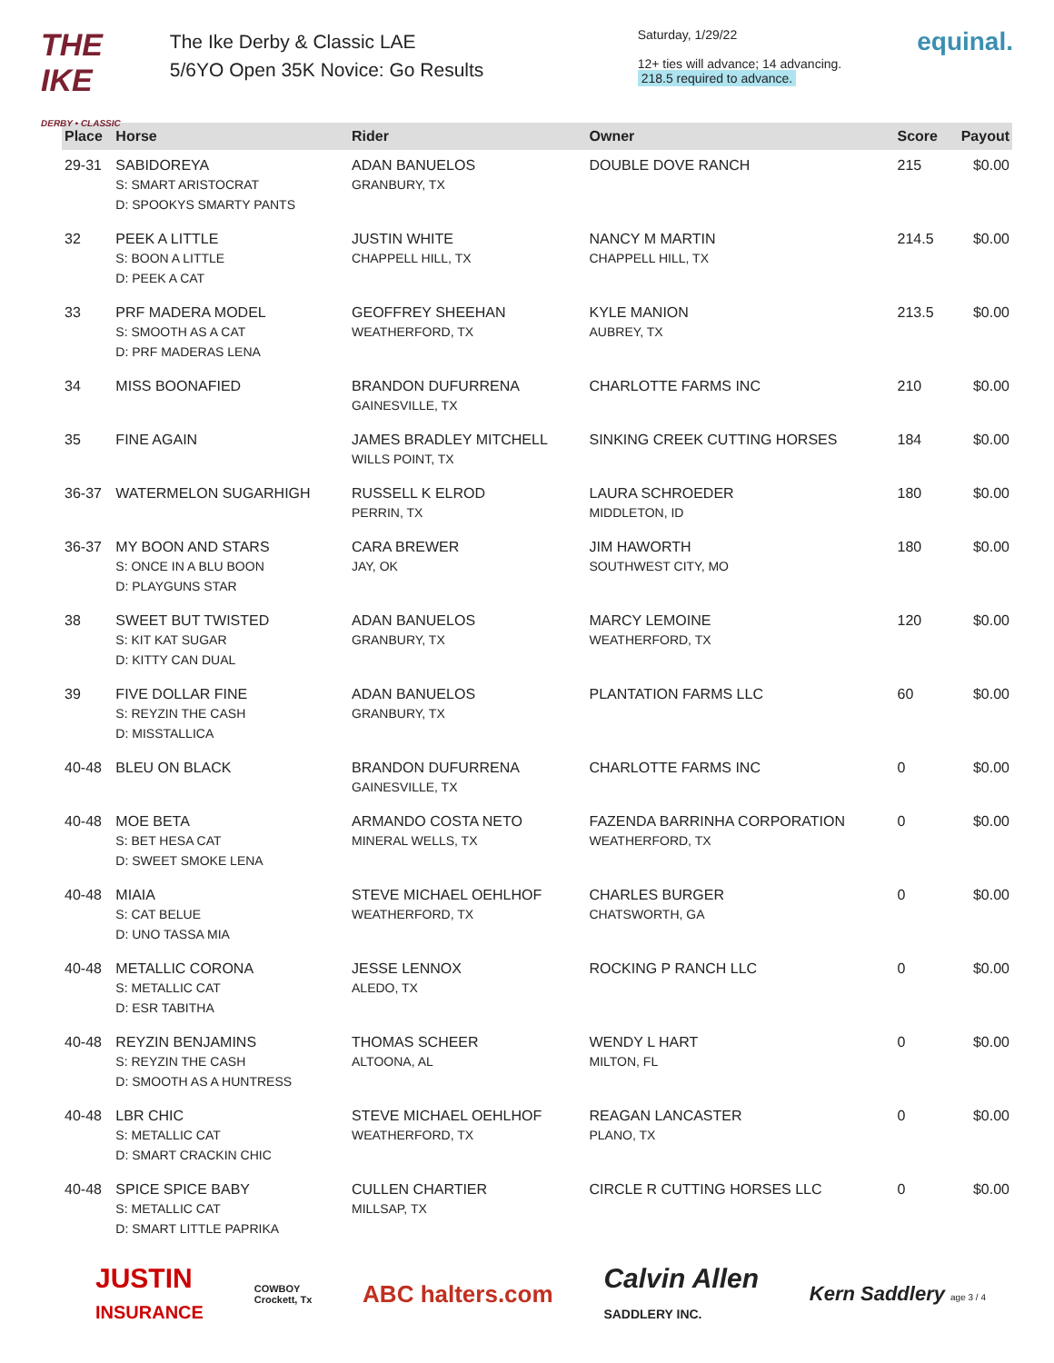THE IKE
DERBY • CLASSIC
The Ike Derby & Classic LAE
5/6YO Open 35K Novice: Go Results
Saturday, 1/29/22
12+ ties will advance; 14 advancing.
218.5 required to advance.
equinal.
| Place | Horse | Rider | Owner | Score | Payout |
| --- | --- | --- | --- | --- | --- |
| 29-31 | SABIDOREYA S: SMART ARISTOCRAT D: SPOOKYS SMARTY PANTS | ADAN BANUELOS GRANBURY, TX | DOUBLE DOVE RANCH | 215 | $0.00 |
| 32 | PEEK A LITTLE S: BOON A LITTLE D: PEEK A CAT | JUSTIN WHITE CHAPPELL HILL, TX | NANCY M MARTIN CHAPPELL HILL, TX | 214.5 | $0.00 |
| 33 | PRF MADERA MODEL S: SMOOTH AS A CAT D: PRF MADERAS LENA | GEOFFREY SHEEHAN WEATHERFORD, TX | KYLE MANION AUBREY, TX | 213.5 | $0.00 |
| 34 | MISS BOONAFIED | BRANDON DUFURRENA GAINESVILLE, TX | CHARLOTTE FARMS INC | 210 | $0.00 |
| 35 | FINE AGAIN | JAMES BRADLEY MITCHELL WILLS POINT, TX | SINKING CREEK CUTTING HORSES | 184 | $0.00 |
| 36-37 | WATERMELON SUGARHIGH | RUSSELL K ELROD PERRIN, TX | LAURA SCHROEDER MIDDLETON, ID | 180 | $0.00 |
| 36-37 | MY BOON AND STARS S: ONCE IN A BLU BOON D: PLAYGUNS STAR | CARA BREWER JAY, OK | JIM HAWORTH SOUTHWEST CITY, MO | 180 | $0.00 |
| 38 | SWEET BUT TWISTED S: KIT KAT SUGAR D: KITTY CAN DUAL | ADAN BANUELOS GRANBURY, TX | MARCY LEMOINE WEATHERFORD, TX | 120 | $0.00 |
| 39 | FIVE DOLLAR FINE S: REYZIN THE CASH D: MISSTALLICA | ADAN BANUELOS GRANBURY, TX | PLANTATION FARMS LLC | 60 | $0.00 |
| 40-48 | BLEU ON BLACK | BRANDON DUFURRENA GAINESVILLE, TX | CHARLOTTE FARMS INC | 0 | $0.00 |
| 40-48 | MOE BETA S: BET HESA CAT D: SWEET SMOKE LENA | ARMANDO COSTA NETO MINERAL WELLS, TX | FAZENDA BARRINHA CORPORATION WEATHERFORD, TX | 0 | $0.00 |
| 40-48 | MIAIA S: CAT BELUE D: UNO TASSA MIA | STEVE MICHAEL OEHLHOF WEATHERFORD, TX | CHARLES BURGER CHATSWORTH, GA | 0 | $0.00 |
| 40-48 | METALLIC CORONA S: METALLIC CAT D: ESR TABITHA | JESSE LENNOX ALEDO, TX | ROCKING P RANCH LLC | 0 | $0.00 |
| 40-48 | REYZIN BENJAMINS S: REYZIN THE CASH D: SMOOTH AS A HUNTRESS | THOMAS SCHEER ALTOONA, AL | WENDY L HART MILTON, FL | 0 | $0.00 |
| 40-48 | LBR CHIC S: METALLIC CAT D: SMART CRACKIN CHIC | STEVE MICHAEL OEHLHOF WEATHERFORD, TX | REAGAN LANCASTER PLANO, TX | 0 | $0.00 |
| 40-48 | SPICE SPICE BABY S: METALLIC CAT D: SMART LITTLE PAPRIKA | CULLEN CHARTIER MILLSAP, TX | CIRCLE R CUTTING HORSES LLC | 0 | $0.00 |
JUSTIN
INSURANCE COWBOY
Crockett, Tx ABC halters.com Calvin Allen
SADDLERY INC. Kern Saddlery age 3 / 4